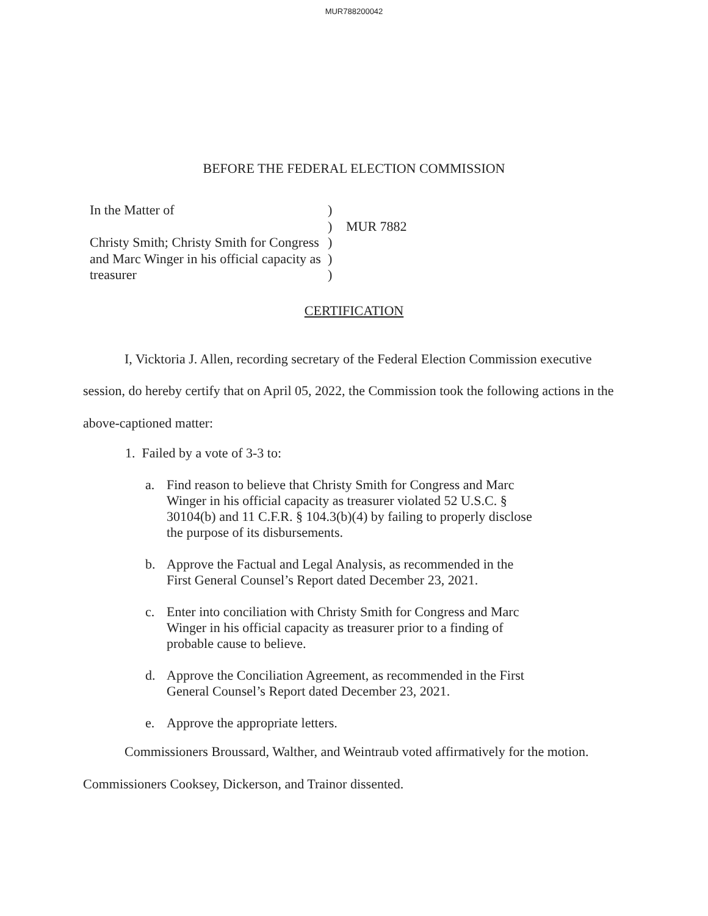MUR788200042
BEFORE THE FEDERAL ELECTION COMMISSION
In the Matter of
Christy Smith; Christy Smith for Congress and Marc Winger in his official capacity as treasurer
)
)
)
)
)
MUR 7882
CERTIFICATION
I, Vicktoria J. Allen, recording secretary of the Federal Election Commission executive session, do hereby certify that on April 05, 2022, the Commission took the following actions in the above-captioned matter:
1. Failed by a vote of 3-3 to:
a. Find reason to believe that Christy Smith for Congress and Marc Winger in his official capacity as treasurer violated 52 U.S.C. § 30104(b) and 11 C.F.R. § 104.3(b)(4) by failing to properly disclose the purpose of its disbursements.
b. Approve the Factual and Legal Analysis, as recommended in the First General Counsel’s Report dated December 23, 2021.
c. Enter into conciliation with Christy Smith for Congress and Marc Winger in his official capacity as treasurer prior to a finding of probable cause to believe.
d. Approve the Conciliation Agreement, as recommended in the First General Counsel’s Report dated December 23, 2021.
e. Approve the appropriate letters.
Commissioners Broussard, Walther, and Weintraub voted affirmatively for the motion. Commissioners Cooksey, Dickerson, and Trainor dissented.